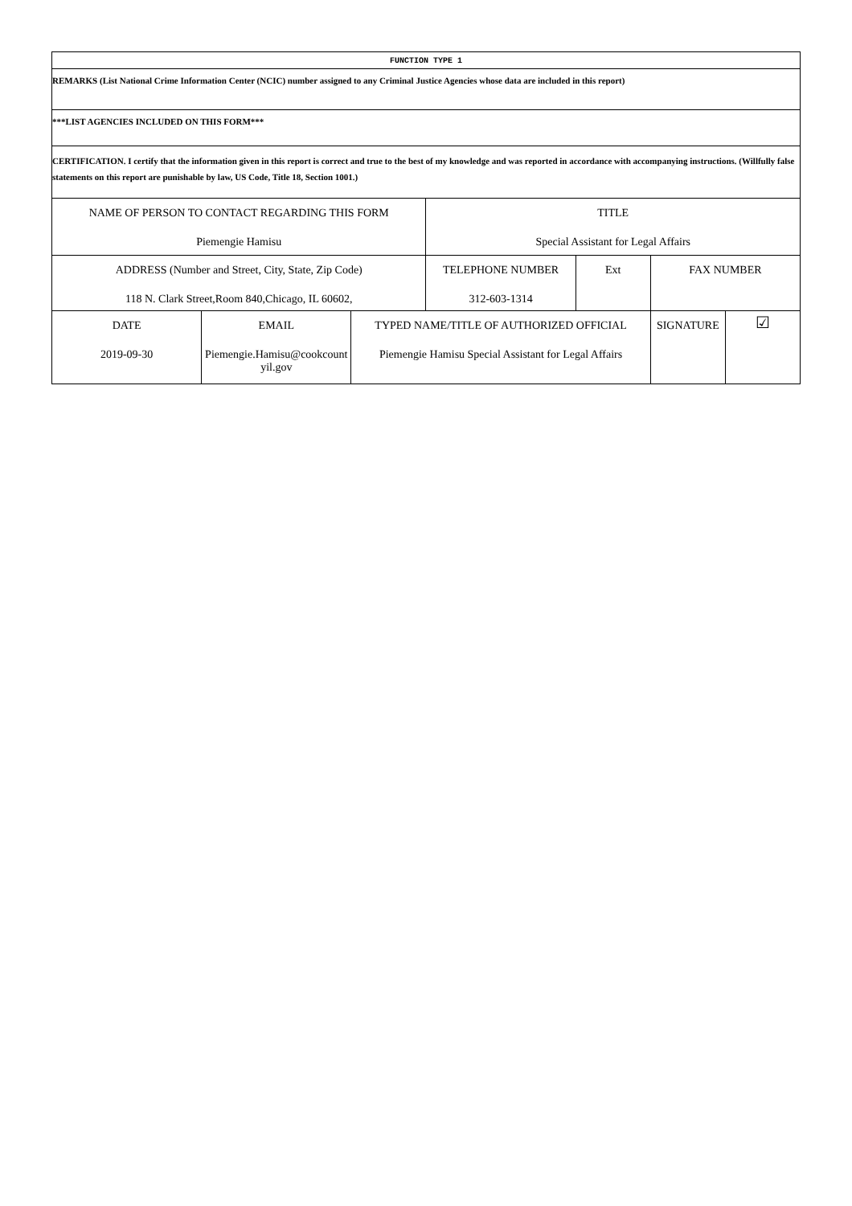| FUNCTION TYPE 1 | | | | | | |
| REMARKS (List National Crime Information Center (NCIC) number assigned to any Criminal Justice Agencies whose data are included in this report) | | | | | | |
| ***LIST AGENCIES INCLUDED ON THIS FORM*** | | | | | | |
| CERTIFICATION. I certify that the information given in this report is correct and true to the best of my knowledge and was reported in accordance with accompanying instructions. (Willfully false statements on this report are punishable by law, US Code, Title 18, Section 1001.) | | | | | | |
| NAME OF PERSON TO CONTACT REGARDING THIS FORM Piemengie Hamisu | | | TITLE Special Assistant for Legal Affairs | | | |
| ADDRESS (Number and Street, City, State, Zip Code) 118 N. Clark Street,Room 840,Chicago, IL 60602, | | | TELEPHONE NUMBER 312-603-1314 | Ext | FAX NUMBER | |
| DATE 2019-09-30 | EMAIL Piemengie.Hamisu@cookcount yil.gov | TYPED NAME/TITLE OF AUTHORIZED OFFICIAL Piemengie Hamisu Special Assistant for Legal Affairs | | | SIGNATURE | ☑ |